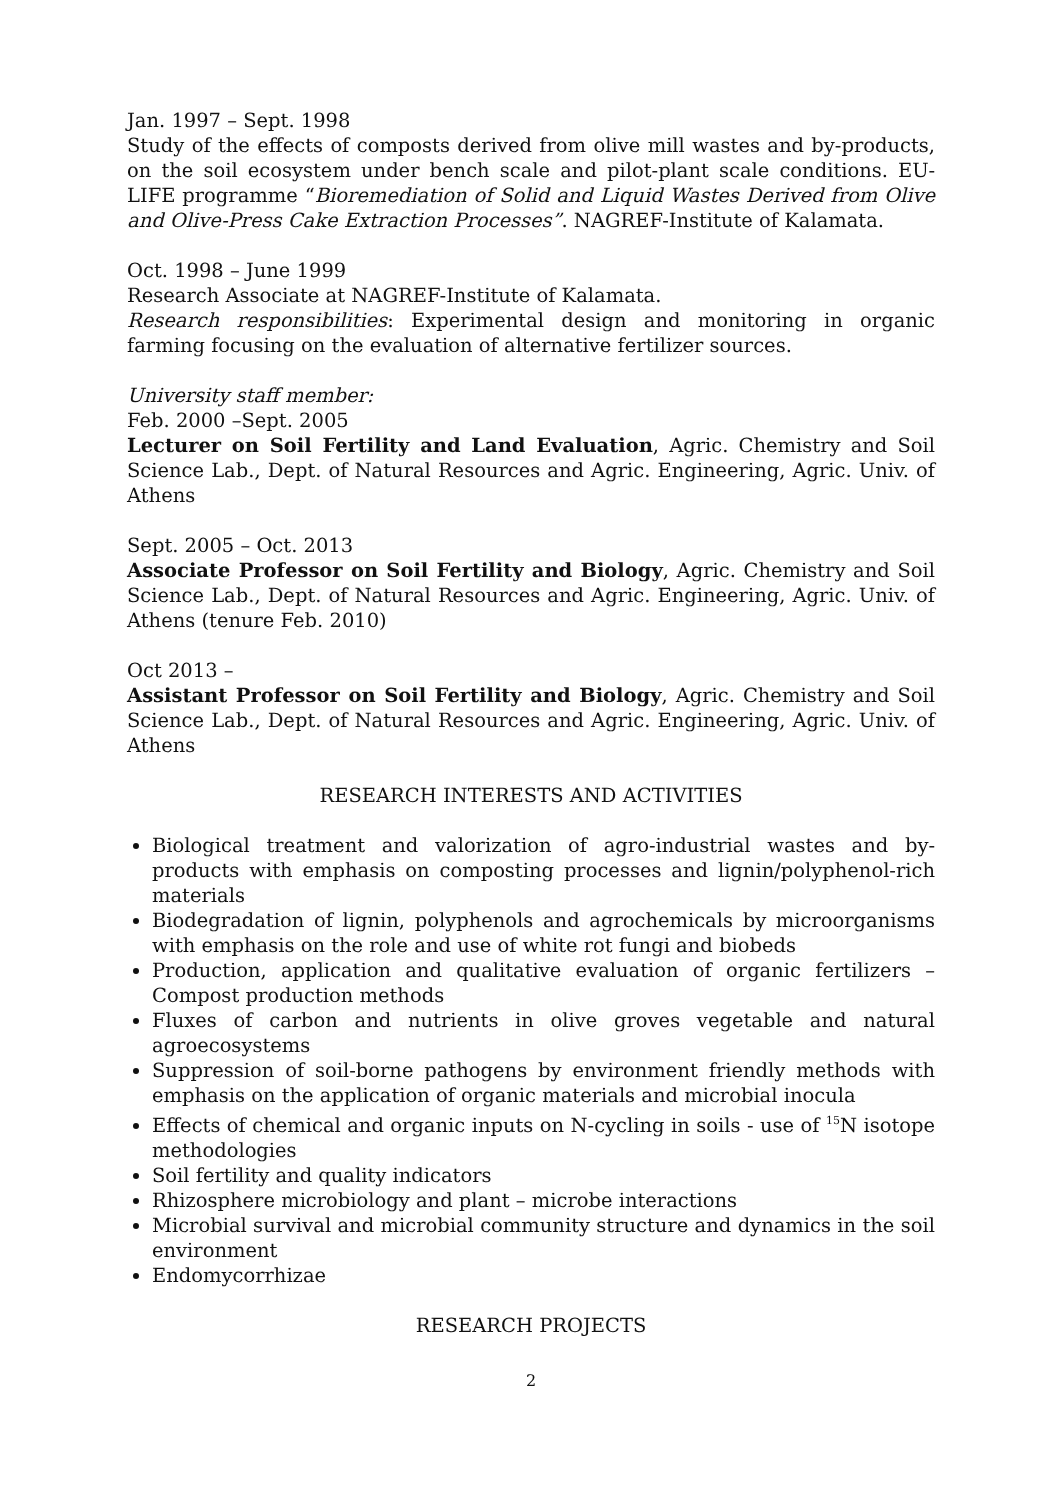Jan. 1997 – Sept. 1998
Study of the effects of composts derived from olive mill wastes and by-products, on the soil ecosystem under bench scale and pilot-plant scale conditions. EU-LIFE programme “Bioremediation of Solid and Liquid Wastes Derived from Olive and Olive-Press Cake Extraction Processes”. NAGREF-Institute of Kalamata.
Oct. 1998 – June 1999
Research Associate at NAGREF-Institute of Kalamata.
Research responsibilities: Experimental design and monitoring in organic farming focusing on the evaluation of alternative fertilizer sources.
University staff member:
Feb. 2000 –Sept. 2005
Lecturer on Soil Fertility and Land Evaluation, Agric. Chemistry and Soil Science Lab., Dept. of Natural Resources and Agric. Engineering, Agric. Univ. of Athens
Sept. 2005 – Oct. 2013
Associate Professor on Soil Fertility and Biology, Agric. Chemistry and Soil Science Lab., Dept. of Natural Resources and Agric. Engineering, Agric. Univ. of Athens (tenure Feb. 2010)
Oct 2013 –
Assistant Professor on Soil Fertility and Biology, Agric. Chemistry and Soil Science Lab., Dept. of Natural Resources and Agric. Engineering, Agric. Univ. of Athens
RESEARCH INTERESTS AND ACTIVITIES
Biological treatment and valorization of agro-industrial wastes and by-products with emphasis on composting processes and lignin/polyphenol-rich materials
Biodegradation of lignin, polyphenols and agrochemicals by microorganisms with emphasis on the role and use of white rot fungi and biobeds
Production, application and qualitative evaluation of organic fertilizers – Compost production methods
Fluxes of carbon and nutrients in olive groves vegetable and natural agroecosystems
Suppression of soil-borne pathogens by environment friendly methods with emphasis on the application of organic materials and microbial inocula
Effects of chemical and organic inputs on N-cycling in soils - use of <sup>15</sup>N isotope methodologies
Soil fertility and quality indicators
Rhizosphere microbiology and plant – microbe interactions
Microbial survival and microbial community structure and dynamics in the soil environment
Endomycorrhizae
RESEARCH PROJECTS
2